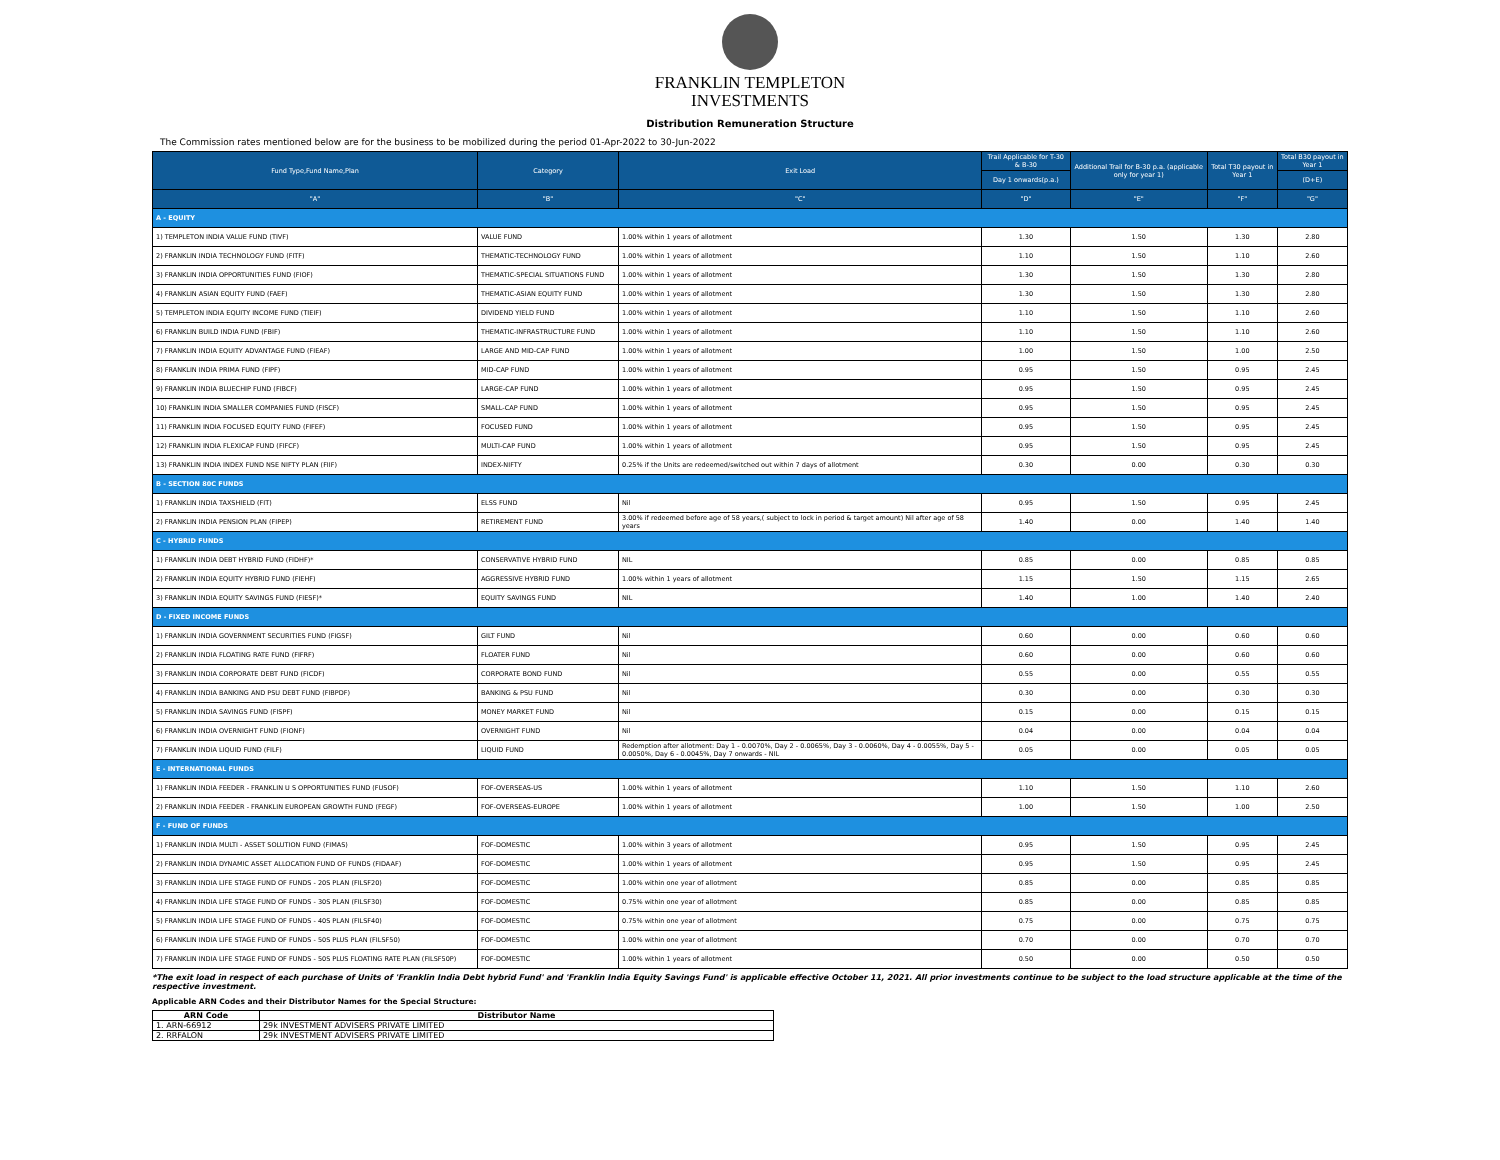FRANKLIN TEMPLETON
INVESTMENTS
Distribution Remuneration Structure
The Commission rates mentioned below are for the business to be mobilized during the period 01-Apr-2022 to 30-Jun-2022
| Fund Type,Fund Name,Plan | Category | Exit Load | Trail Applicable for T-30 & B-30 | Additional Trail for B-30 p.a. (applicable only for year 1) | Total T30 payout in Year 1 | Total B30 payout in Year 1 |
| --- | --- | --- | --- | --- | --- | --- |
| | | | Day 1 onwards(p.a.) | | | (D+E) |
| "A" | "B" | "C" | "D" | "E" | "F" | "G" |
| A - EQUITY | | | | | | |
| 1) TEMPLETON INDIA VALUE FUND (TIVF) | VALUE FUND | 1.00% within 1 years of allotment | 1.30 | 1.50 | 1.30 | 2.80 |
| 2) FRANKLIN INDIA TECHNOLOGY FUND (FITF) | THEMATIC-TECHNOLOGY FUND | 1.00% within 1 years of allotment | 1.10 | 1.50 | 1.10 | 2.60 |
| 3) FRANKLIN INDIA OPPORTUNITIES FUND (FIOF) | THEMATIC-SPECIAL SITUATIONS FUND | 1.00% within 1 years of allotment | 1.30 | 1.50 | 1.30 | 2.80 |
| 4) FRANKLIN ASIAN EQUITY FUND (FAEF) | THEMATIC-ASIAN EQUITY FUND | 1.00% within 1 years of allotment | 1.30 | 1.50 | 1.30 | 2.80 |
| 5) TEMPLETON INDIA EQUITY INCOME FUND (TIEIF) | DIVIDEND YIELD FUND | 1.00% within 1 years of allotment | 1.10 | 1.50 | 1.10 | 2.60 |
| 6) FRANKLIN BUILD INDIA FUND (FBIF) | THEMATIC-INFRASTRUCTURE FUND | 1.00% within 1 years of allotment | 1.10 | 1.50 | 1.10 | 2.60 |
| 7) FRANKLIN INDIA EQUITY ADVANTAGE FUND (FIEAF) | LARGE AND MID-CAP FUND | 1.00% within 1 years of allotment | 1.00 | 1.50 | 1.00 | 2.50 |
| 8) FRANKLIN INDIA PRIMA FUND (FIPF) | MID-CAP FUND | 1.00% within 1 years of allotment | 0.95 | 1.50 | 0.95 | 2.45 |
| 9) FRANKLIN INDIA BLUECHIP FUND (FIBCF) | LARGE-CAP FUND | 1.00% within 1 years of allotment | 0.95 | 1.50 | 0.95 | 2.45 |
| 10) FRANKLIN INDIA SMALLER COMPANIES FUND (FISCF) | SMALL-CAP FUND | 1.00% within 1 years of allotment | 0.95 | 1.50 | 0.95 | 2.45 |
| 11) FRANKLIN INDIA FOCUSED EQUITY FUND (FIFEF) | FOCUSED FUND | 1.00% within 1 years of allotment | 0.95 | 1.50 | 0.95 | 2.45 |
| 12) FRANKLIN INDIA FLEXICAP FUND (FIFCF) | MULTI-CAP FUND | 1.00% within 1 years of allotment | 0.95 | 1.50 | 0.95 | 2.45 |
| 13) FRANKLIN INDIA INDEX FUND NSE NIFTY PLAN (FIIF) | INDEX-NIFTY | 0.25% if the Units are redeemed/switched out within 7 days of allotment | 0.30 | 0.00 | 0.30 | 0.30 |
| B - SECTION 80C FUNDS | | | | | | |
| 1) FRANKLIN INDIA TAXSHIELD (FIT) | ELSS FUND | Nil | 0.95 | 1.50 | 0.95 | 2.45 |
| 2) FRANKLIN INDIA PENSION PLAN (FIPEP) | RETIREMENT FUND | 3.00% if redeemed before age of 58 years,( subject to lock in period & target amount) Nil after age of 58 years | 1.40 | 0.00 | 1.40 | 1.40 |
| C - HYBRID FUNDS | | | | | | |
| 1) FRANKLIN INDIA DEBT HYBRID FUND (FIDHF)* | CONSERVATIVE HYBRID FUND | NIL | 0.85 | 0.00 | 0.85 | 0.85 |
| 2) FRANKLIN INDIA EQUITY HYBRID FUND (FIEHF) | AGGRESSIVE HYBRID FUND | 1.00% within 1 years of allotment | 1.15 | 1.50 | 1.15 | 2.65 |
| 3) FRANKLIN INDIA EQUITY SAVINGS FUND (FIESF)* | EQUITY SAVINGS FUND | NIL | 1.40 | 1.00 | 1.40 | 2.40 |
| D - FIXED INCOME FUNDS | | | | | | |
| 1) FRANKLIN INDIA GOVERNMENT SECURITIES FUND (FIGSF) | GILT FUND | Nil | 0.60 | 0.00 | 0.60 | 0.60 |
| 2) FRANKLIN INDIA FLOATING RATE FUND (FIFRF) | FLOATER FUND | Nil | 0.60 | 0.00 | 0.60 | 0.60 |
| 3) FRANKLIN INDIA CORPORATE DEBT FUND (FICDF) | CORPORATE BOND FUND | Nil | 0.55 | 0.00 | 0.55 | 0.55 |
| 4) FRANKLIN INDIA BANKING AND PSU DEBT FUND (FIBPDF) | BANKING & PSU FUND | Nil | 0.30 | 0.00 | 0.30 | 0.30 |
| 5) FRANKLIN INDIA SAVINGS FUND (FISPF) | MONEY MARKET FUND | Nil | 0.15 | 0.00 | 0.15 | 0.15 |
| 6) FRANKLIN INDIA OVERNIGHT FUND (FIONF) | OVERNIGHT FUND | Nil | 0.04 | 0.00 | 0.04 | 0.04 |
| 7) FRANKLIN INDIA LIQUID FUND (FILF) | LIQUID FUND | Redemption after allotment: Day 1 - 0.0070%, Day 2 - 0.0065%, Day 3 - 0.0060%, Day 4 - 0.0055%, Day 5 - 0.0050%, Day 6 - 0.0045%, Day 7 onwards - NIL | 0.05 | 0.00 | 0.05 | 0.05 |
| E - INTERNATIONAL FUNDS | | | | | | |
| 1) FRANKLIN INDIA FEEDER - FRANKLIN U S OPPORTUNITIES FUND (FUSOF) | FOF-OVERSEAS-US | 1.00% within 1 years of allotment | 1.10 | 1.50 | 1.10 | 2.60 |
| 2) FRANKLIN INDIA FEEDER - FRANKLIN EUROPEAN GROWTH FUND (FEGF) | FOF-OVERSEAS-EUROPE | 1.00% within 1 years of allotment | 1.00 | 1.50 | 1.00 | 2.50 |
| F - FUND OF FUNDS | | | | | | |
| 1) FRANKLIN INDIA MULTI - ASSET SOLUTION FUND (FIMAS) | FOF-DOMESTIC | 1.00% within 3 years of allotment | 0.95 | 1.50 | 0.95 | 2.45 |
| 2) FRANKLIN INDIA DYNAMIC ASSET ALLOCATION FUND OF FUNDS (FIDAAF) | FOF-DOMESTIC | 1.00% within 1 years of allotment | 0.95 | 1.50 | 0.95 | 2.45 |
| 3) FRANKLIN INDIA LIFE STAGE FUND OF FUNDS - 20S PLAN (FILSF20) | FOF-DOMESTIC | 1.00% within one year of allotment | 0.85 | 0.00 | 0.85 | 0.85 |
| 4) FRANKLIN INDIA LIFE STAGE FUND OF FUNDS - 30S PLAN (FILSF30) | FOF-DOMESTIC | 0.75% within one year of allotment | 0.85 | 0.00 | 0.85 | 0.85 |
| 5) FRANKLIN INDIA LIFE STAGE FUND OF FUNDS - 40S PLAN (FILSF40) | FOF-DOMESTIC | 0.75% within one year of allotment | 0.75 | 0.00 | 0.75 | 0.75 |
| 6) FRANKLIN INDIA LIFE STAGE FUND OF FUNDS - 50S PLUS PLAN (FILSF50) | FOF-DOMESTIC | 1.00% within one year of allotment | 0.70 | 0.00 | 0.70 | 0.70 |
| 7) FRANKLIN INDIA LIFE STAGE FUND OF FUNDS - 50S PLUS FLOATING RATE PLAN (FILSF50P) | FOF-DOMESTIC | 1.00% within 1 years of allotment | 0.50 | 0.00 | 0.50 | 0.50 |
*The exit load in respect of each purchase of Units of 'Franklin India Debt hybrid Fund' and 'Franklin India Equity Savings Fund' is applicable effective October 11, 2021. All prior investments continue to be subject to the load structure applicable at the time of the respective investment.
Applicable ARN Codes and their Distributor Names for the Special Structure:
| ARN Code | Distributor Name |
| --- | --- |
| 1. ARN-66912 | 29k INVESTMENT ADVISERS PRIVATE LIMITED |
| 2. RRFALON | 29k INVESTMENT ADVISERS PRIVATE LIMITED |